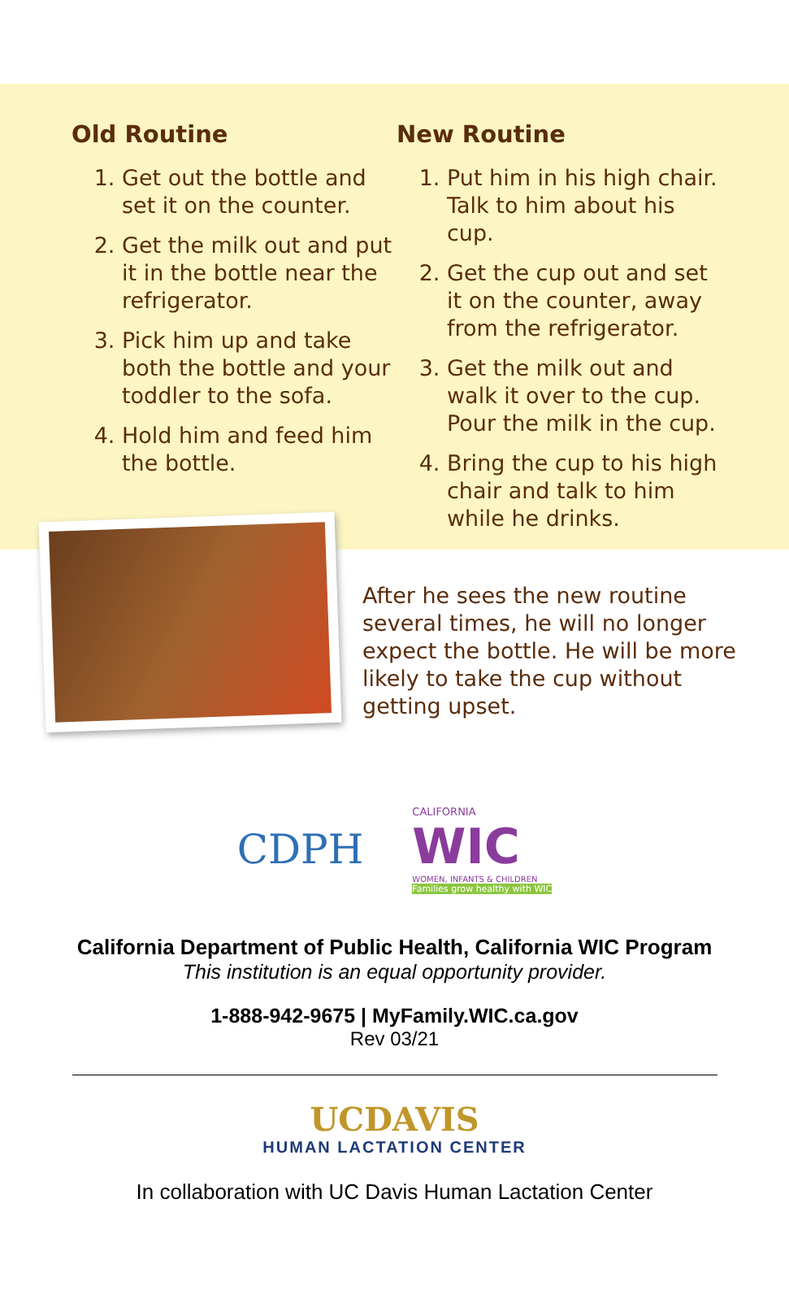Old Routine
1. Get out the bottle and set it on the counter.
2. Get the milk out and put it in the bottle near the refrigerator.
3. Pick him up and take both the bottle and your toddler to the sofa.
4. Hold him and feed him the bottle.
New Routine
1. Put him in his high chair. Talk to him about his cup.
2. Get the cup out and set it on the counter, away from the refrigerator.
3. Get the milk out and walk it over to the cup. Pour the milk in the cup.
4. Bring the cup to his high chair and talk to him while he drinks.
After he sees the new routine several times, he will no longer expect the bottle. He will be more likely to take the cup without getting upset.
CDPH
CALIFORNIA
WIC
WOMEN, INFANTS & CHILDREN
Families grow healthy with WIC
California Department of Public Health, California WIC Program
This institution is an equal opportunity provider.
1-888-942-9675 | MyFamily.WIC.ca.gov
Rev 03/21
UCDAVIS
HUMAN LACTATION CENTER
In collaboration with UC Davis Human Lactation Center